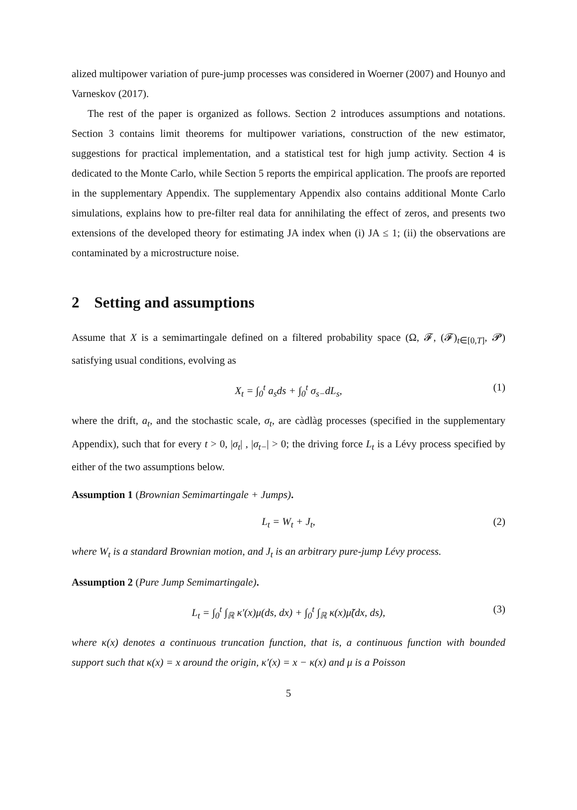alized multipower variation of pure-jump processes was considered in Woerner (2007) and Hounyo and Varneskov (2017).
The rest of the paper is organized as follows. Section 2 introduces assumptions and notations. Section 3 contains limit theorems for multipower variations, construction of the new estimator, suggestions for practical implementation, and a statistical test for high jump activity. Section 4 is dedicated to the Monte Carlo, while Section 5 reports the empirical application. The proofs are reported in the supplementary Appendix. The supplementary Appendix also contains additional Monte Carlo simulations, explains how to pre-filter real data for annihilating the effect of zeros, and presents two extensions of the developed theory for estimating JA index when (i) JA ≤ 1; (ii) the observations are contaminated by a microstructure noise.
2 Setting and assumptions
Assume that X is a semimartingale defined on a filtered probability space (Ω, 𝓕, (𝓕)<sub>t∈[0,T]</sub>, 𝓟) satisfying usual conditions, evolving as
X<sub>t</sub> = ∫<sub>0</sub><sup>t</sup> a<sub>s</sub>ds + ∫<sub>0</sub><sup>t</sup> σ<sub>s−</sub>dL<sub>s</sub>, (1)
where the drift, a<sub>t</sub>, and the stochastic scale, σ<sub>t</sub>, are càdlàg processes (specified in the supplementary Appendix), such that for every t > 0, |σ<sub>t</sub>| , |σ<sub>t−</sub>| > 0; the driving force L<sub>t</sub> is a Lévy process specified by either of the two assumptions below.
Assumption 1 (Brownian Semimartingale + Jumps).
L<sub>t</sub> = W<sub>t</sub> + J<sub>t</sub>, (2)
where W<sub>t</sub> is a standard Brownian motion, and J<sub>t</sub> is an arbitrary pure-jump Lévy process.
Assumption 2 (Pure Jump Semimartingale).
L<sub>t</sub> = ∫<sub>0</sub><sup>t</sup> ∫<sub>ℝ</sub> κ′(x)μ(ds, dx) + ∫<sub>0</sub><sup>t</sup> ∫<sub>ℝ</sub> κ(x)μ̃(dx, ds), (3)
where κ(x) denotes a continuous truncation function, that is, a continuous function with bounded support such that κ(x) = x around the origin, κ′(x) = x − κ(x) and μ is a Poisson
5